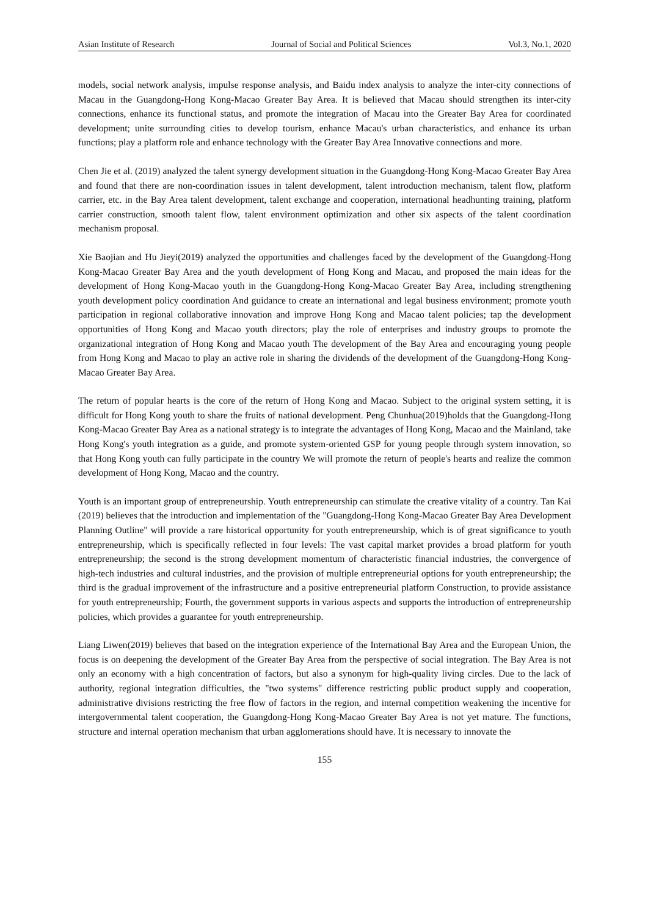Asian Institute of Research Journal of Social and Political Sciences Vol.3, No.1, 2020
models, social network analysis, impulse response analysis, and Baidu index analysis to analyze the inter-city connections of Macau in the Guangdong-Hong Kong-Macao Greater Bay Area. It is believed that Macau should strengthen its inter-city connections, enhance its functional status, and promote the integration of Macau into the Greater Bay Area for coordinated development; unite surrounding cities to develop tourism, enhance Macau's urban characteristics, and enhance its urban functions; play a platform role and enhance technology with the Greater Bay Area Innovative connections and more.
Chen Jie et al. (2019) analyzed the talent synergy development situation in the Guangdong-Hong Kong-Macao Greater Bay Area and found that there are non-coordination issues in talent development, talent introduction mechanism, talent flow, platform carrier, etc. in the Bay Area talent development, talent exchange and cooperation, international headhunting training, platform carrier construction, smooth talent flow, talent environment optimization and other six aspects of the talent coordination mechanism proposal.
Xie Baojian and Hu Jieyi(2019) analyzed the opportunities and challenges faced by the development of the Guangdong-Hong Kong-Macao Greater Bay Area and the youth development of Hong Kong and Macau, and proposed the main ideas for the development of Hong Kong-Macao youth in the Guangdong-Hong Kong-Macao Greater Bay Area, including strengthening youth development policy coordination And guidance to create an international and legal business environment; promote youth participation in regional collaborative innovation and improve Hong Kong and Macao talent policies; tap the development opportunities of Hong Kong and Macao youth directors; play the role of enterprises and industry groups to promote the organizational integration of Hong Kong and Macao youth The development of the Bay Area and encouraging young people from Hong Kong and Macao to play an active role in sharing the dividends of the development of the Guangdong-Hong Kong-Macao Greater Bay Area.
The return of popular hearts is the core of the return of Hong Kong and Macao. Subject to the original system setting, it is difficult for Hong Kong youth to share the fruits of national development. Peng Chunhua(2019)holds that the Guangdong-Hong Kong-Macao Greater Bay Area as a national strategy is to integrate the advantages of Hong Kong, Macao and the Mainland, take Hong Kong's youth integration as a guide, and promote system-oriented GSP for young people through system innovation, so that Hong Kong youth can fully participate in the country We will promote the return of people's hearts and realize the common development of Hong Kong, Macao and the country.
Youth is an important group of entrepreneurship. Youth entrepreneurship can stimulate the creative vitality of a country. Tan Kai (2019) believes that the introduction and implementation of the "Guangdong-Hong Kong-Macao Greater Bay Area Development Planning Outline" will provide a rare historical opportunity for youth entrepreneurship, which is of great significance to youth entrepreneurship, which is specifically reflected in four levels: The vast capital market provides a broad platform for youth entrepreneurship; the second is the strong development momentum of characteristic financial industries, the convergence of high-tech industries and cultural industries, and the provision of multiple entrepreneurial options for youth entrepreneurship; the third is the gradual improvement of the infrastructure and a positive entrepreneurial platform Construction, to provide assistance for youth entrepreneurship; Fourth, the government supports in various aspects and supports the introduction of entrepreneurship policies, which provides a guarantee for youth entrepreneurship.
Liang Liwen(2019) believes that based on the integration experience of the International Bay Area and the European Union, the focus is on deepening the development of the Greater Bay Area from the perspective of social integration. The Bay Area is not only an economy with a high concentration of factors, but also a synonym for high-quality living circles. Due to the lack of authority, regional integration difficulties, the "two systems" difference restricting public product supply and cooperation, administrative divisions restricting the free flow of factors in the region, and internal competition weakening the incentive for intergovernmental talent cooperation, the Guangdong-Hong Kong-Macao Greater Bay Area is not yet mature. The functions, structure and internal operation mechanism that urban agglomerations should have. It is necessary to innovate the
155